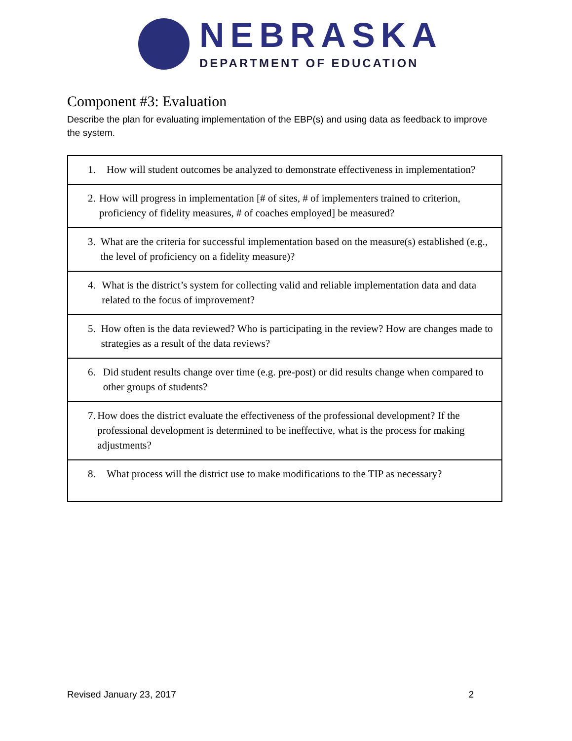NEBRASKA
DEPARTMENT OF EDUCATION
Component #3: Evaluation
Describe the plan for evaluating implementation of the EBP(s) and using data as feedback to improve the system.
| 1. How will student outcomes be analyzed to demonstrate effectiveness in implementation? |
| 2. How will progress in implementation [# of sites, # of implementers trained to criterion, proficiency of fidelity measures, # of coaches employed] be measured? |
| 3. What are the criteria for successful implementation based on the measure(s) established (e.g., the level of proficiency on a fidelity measure)? |
| 4. What is the district’s system for collecting valid and reliable implementation data and data related to the focus of improvement? |
| 5. How often is the data reviewed? Who is participating in the review? How are changes made to strategies as a result of the data reviews? |
| 6. Did student results change over time (e.g. pre-post) or did results change when compared to other groups of students? |
| 7. How does the district evaluate the effectiveness of the professional development? If the professional development is determined to be ineffective, what is the process for making adjustments? |
| 8. What process will the district use to make modifications to the TIP as necessary? |
Revised January 23, 2017 2